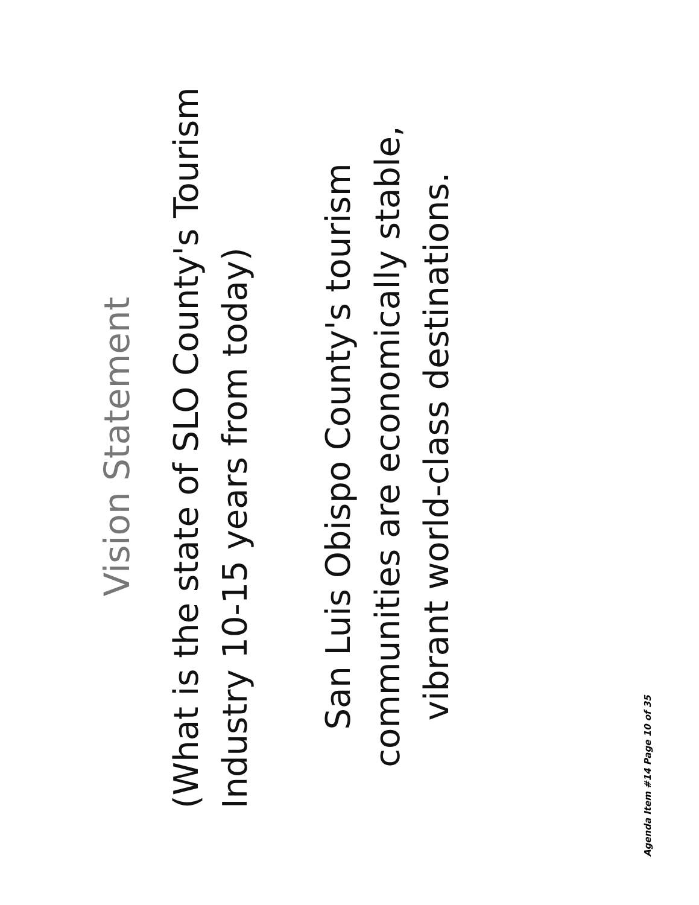Vision Statement
(What is the state of SLO County's Tourism Industry 10-15 years from today)
San Luis Obispo County's tourism communities are economically stable, vibrant world-class destinations.
Agenda Item #14 Page 10 of 35